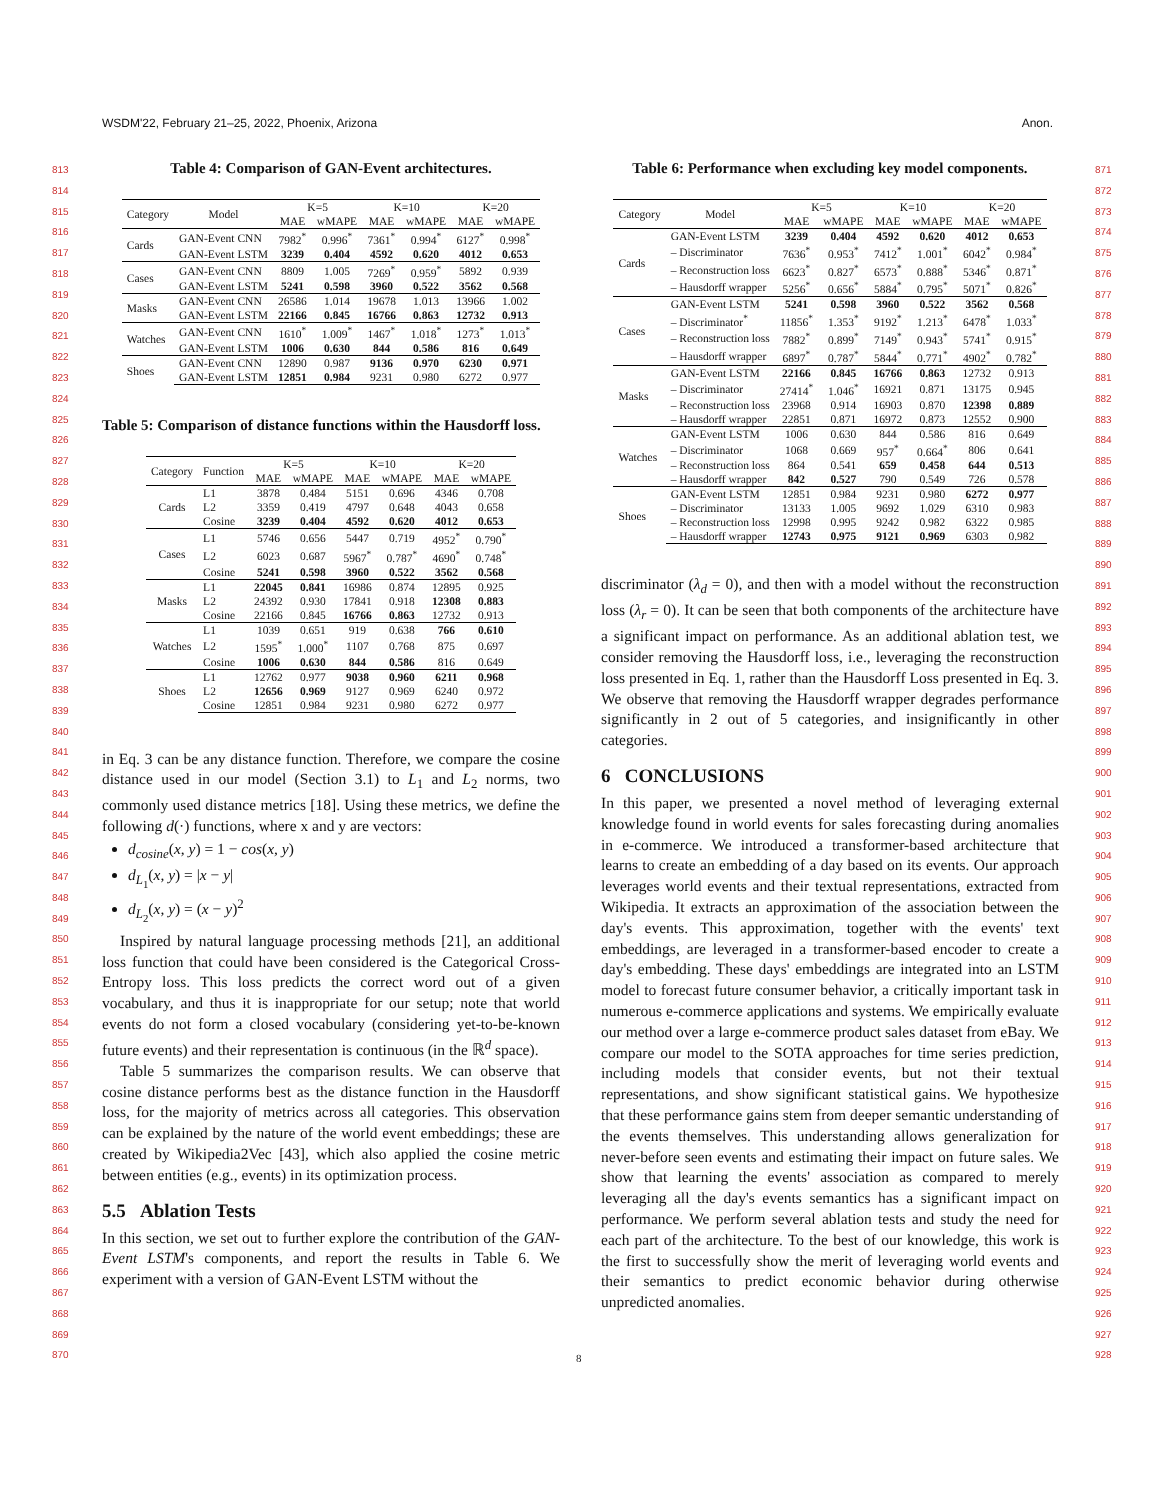WSDM'22, February 21–25, 2022, Phoenix, Arizona Anon.
813
814
815
816
817
818
819
820
821
822
823
824
825
826
827
828
829
830
831
832
833
834
835
836
837
838
839
840
841
842
843
844
845
846
847
848
849
850
851
852
853
854
855
856
857
858
859
860
861
862
863
864
865
866
867
868
869
870
871
872
873
874
875
876
877
878
879
880
881
882
883
884
885
886
887
888
889
890
891
892
893
894
895
896
897
898
899
900
901
902
903
904
905
906
907
908
909
910
911
912
913
914
915
916
917
918
919
920
921
922
923
924
925
926
927
928
Table 4: Comparison of GAN-Event architectures.
| Category | Model | K=5 | | K=10 | | K=20 | |
| --- | --- | --- | --- | --- | --- | --- | --- |
| | | MAE | wMAPE | MAE | wMAPE | MAE | wMAPE |
| Cards | GAN-Event CNN | 7982<sup>*</sup> | 0.996<sup>*</sup> | 7361<sup>*</sup> | 0.994<sup>*</sup> | 6127<sup>*</sup> | 0.998<sup>*</sup> |
| | GAN-Event LSTM | 3239 | 0.404 | 4592 | 0.620 | 4012 | 0.653 |
| Cases | GAN-Event CNN | 8809 | 1.005 | 7269<sup>*</sup> | 0.959<sup>*</sup> | 5892 | 0.939 |
| | GAN-Event LSTM | 5241 | 0.598 | 3960 | 0.522 | 3562 | 0.568 |
| Masks | GAN-Event CNN | 26586 | 1.014 | 19678 | 1.013 | 13966 | 1.002 |
| | GAN-Event LSTM | 22166 | 0.845 | 16766 | 0.863 | 12732 | 0.913 |
| Watches | GAN-Event CNN | 1610<sup>*</sup> | 1.009<sup>*</sup> | 1467<sup>*</sup> | 1.018<sup>*</sup> | 1273<sup>*</sup> | 1.013<sup>*</sup> |
| | GAN-Event LSTM | 1006 | 0.630 | 844 | 0.586 | 816 | 0.649 |
| Shoes | GAN-Event CNN | 12890 | 0.987 | 9136 | 0.970 | 6230 | 0.971 |
| | GAN-Event LSTM | 12851 | 0.984 | 9231 | 0.980 | 6272 | 0.977 |
Table 5: Comparison of distance functions within the Hausdorff loss.
| Category | Function | K=5 | | K=10 | | K=20 | |
| --- | --- | --- | --- | --- | --- | --- | --- |
| | | MAE | wMAPE | MAE | wMAPE | MAE | wMAPE |
| Cards | L1 | 3878 | 0.484 | 5151 | 0.696 | 4346 | 0.708 |
| | L2 | 3359 | 0.419 | 4797 | 0.648 | 4043 | 0.658 |
| | Cosine | 3239 | 0.404 | 4592 | 0.620 | 4012 | 0.653 |
| Cases | L1 | 5746 | 0.656 | 5447 | 0.719 | 4952<sup>*</sup> | 0.790<sup>*</sup> |
| | L2 | 6023 | 0.687 | 5967<sup>*</sup> | 0.787<sup>*</sup> | 4690<sup>*</sup> | 0.748<sup>*</sup> |
| | Cosine | 5241 | 0.598 | 3960 | 0.522 | 3562 | 0.568 |
| Masks | L1 | 22045 | 0.841 | 16986 | 0.874 | 12895 | 0.925 |
| | L2 | 24392 | 0.930 | 17841 | 0.918 | 12308 | 0.883 |
| | Cosine | 22166 | 0.845 | 16766 | 0.863 | 12732 | 0.913 |
| Watches | L1 | 1039 | 0.651 | 919 | 0.638 | 766 | 0.610 |
| | L2 | 1595<sup>*</sup> | 1.000<sup>*</sup> | 1107 | 0.768 | 875 | 0.697 |
| | Cosine | 1006 | 0.630 | 844 | 0.586 | 816 | 0.649 |
| Shoes | L1 | 12762 | 0.977 | 9038 | 0.960 | 6211 | 0.968 |
| | L2 | 12656 | 0.969 | 9127 | 0.969 | 6240 | 0.972 |
| | Cosine | 12851 | 0.984 | 9231 | 0.980 | 6272 | 0.977 |
in Eq. 3 can be any distance function. Therefore, we compare the cosine distance used in our model (Section 3.1) to L<sub>1</sub> and L<sub>2</sub> norms, two commonly used distance metrics [18]. Using these metrics, we define the following d(·) functions, where x and y are vectors:
d<sub>cosine</sub>(x, y) = 1 − cos(x, y)
d<sub>L<sub>1</sub></sub>(x, y) = |x − y|
d<sub>L<sub>2</sub></sub>(x, y) = (x − y)<sup>2</sup>
Inspired by natural language processing methods [21], an additional loss function that could have been considered is the Categorical Cross-Entropy loss. This loss predicts the correct word out of a given vocabulary, and thus it is inappropriate for our setup; note that world events do not form a closed vocabulary (considering yet-to-be-known future events) and their representation is continuous (in the ℝ<sup>d</sup> space).
Table 5 summarizes the comparison results. We can observe that cosine distance performs best as the distance function in the Hausdorff loss, for the majority of metrics across all categories. This observation can be explained by the nature of the world event embeddings; these are created by Wikipedia2Vec [43], which also applied the cosine metric between entities (e.g., events) in its optimization process.
5.5 Ablation Tests
In this section, we set out to further explore the contribution of the GAN-Event LSTM's components, and report the results in Table 6. We experiment with a version of GAN-Event LSTM without the
Table 6: Performance when excluding key model components.
| Category | Model | K=5 | | K=10 | | K=20 | |
| --- | --- | --- | --- | --- | --- | --- | --- |
| | | MAE | wMAPE | MAE | wMAPE | MAE | wMAPE |
| Cards | GAN-Event LSTM | 3239 | 0.404 | 4592 | 0.620 | 4012 | 0.653 |
| | – Discriminator | 7636<sup>*</sup> | 0.953<sup>*</sup> | 7412<sup>*</sup> | 1.001<sup>*</sup> | 6042<sup>*</sup> | 0.984<sup>*</sup> |
| | – Reconstruction loss | 6623<sup>*</sup> | 0.827<sup>*</sup> | 6573<sup>*</sup> | 0.888<sup>*</sup> | 5346<sup>*</sup> | 0.871<sup>*</sup> |
| | – Hausdorff wrapper | 5256<sup>*</sup> | 0.656<sup>*</sup> | 5884<sup>*</sup> | 0.795<sup>*</sup> | 5071<sup>*</sup> | 0.826<sup>*</sup> |
| Cases | GAN-Event LSTM | 5241 | 0.598 | 3960 | 0.522 | 3562 | 0.568 |
| | – Discriminator<sup>*</sup> | 11856<sup>*</sup> | 1.353<sup>*</sup> | 9192<sup>*</sup> | 1.213<sup>*</sup> | 6478<sup>*</sup> | 1.033<sup>*</sup> |
| | – Reconstruction loss | 7882<sup>*</sup> | 0.899<sup>*</sup> | 7149<sup>*</sup> | 0.943<sup>*</sup> | 5741<sup>*</sup> | 0.915<sup>*</sup> |
| | – Hausdorff wrapper | 6897<sup>*</sup> | 0.787<sup>*</sup> | 5844<sup>*</sup> | 0.771<sup>*</sup> | 4902<sup>*</sup> | 0.782<sup>*</sup> |
| Masks | GAN-Event LSTM | 22166 | 0.845 | 16766 | 0.863 | 12732 | 0.913 |
| | – Discriminator | 27414<sup>*</sup> | 1.046<sup>*</sup> | 16921 | 0.871 | 13175 | 0.945 |
| | – Reconstruction loss | 23968 | 0.914 | 16903 | 0.870 | 12398 | 0.889 |
| | – Hausdorff wrapper | 22851 | 0.871 | 16972 | 0.873 | 12552 | 0.900 |
| Watches | GAN-Event LSTM | 1006 | 0.630 | 844 | 0.586 | 816 | 0.649 |
| | – Discriminator | 1068 | 0.669 | 957<sup>*</sup> | 0.664<sup>*</sup> | 806 | 0.641 |
| | – Reconstruction loss | 864 | 0.541 | 659 | 0.458 | 644 | 0.513 |
| | – Hausdorff wrapper | 842 | 0.527 | 790 | 0.549 | 726 | 0.578 |
| Shoes | GAN-Event LSTM | 12851 | 0.984 | 9231 | 0.980 | 6272 | 0.977 |
| | – Discriminator | 13133 | 1.005 | 9692 | 1.029 | 6310 | 0.983 |
| | – Reconstruction loss | 12998 | 0.995 | 9242 | 0.982 | 6322 | 0.985 |
| | – Hausdorff wrapper | 12743 | 0.975 | 9121 | 0.969 | 6303 | 0.982 |
discriminator (λ<sub>d</sub> = 0), and then with a model without the reconstruction loss (λ<sub>r</sub> = 0). It can be seen that both components of the architecture have a significant impact on performance. As an additional ablation test, we consider removing the Hausdorff loss, i.e., leveraging the reconstruction loss presented in Eq. 1, rather than the Hausdorff Loss presented in Eq. 3. We observe that removing the Hausdorff wrapper degrades performance significantly in 2 out of 5 categories, and insignificantly in other categories.
6 CONCLUSIONS
In this paper, we presented a novel method of leveraging external knowledge found in world events for sales forecasting during anomalies in e-commerce. We introduced a transformer-based architecture that learns to create an embedding of a day based on its events. Our approach leverages world events and their textual representations, extracted from Wikipedia. It extracts an approximation of the association between the day's events. This approximation, together with the events' text embeddings, are leveraged in a transformer-based encoder to create a day's embedding. These days' embeddings are integrated into an LSTM model to forecast future consumer behavior, a critically important task in numerous e-commerce applications and systems. We empirically evaluate our method over a large e-commerce product sales dataset from eBay. We compare our model to the SOTA approaches for time series prediction, including models that consider events, but not their textual representations, and show significant statistical gains. We hypothesize that these performance gains stem from deeper semantic understanding of the events themselves. This understanding allows generalization for never-before seen events and estimating their impact on future sales. We show that learning the events' association as compared to merely leveraging all the day's events semantics has a significant impact on performance. We perform several ablation tests and study the need for each part of the architecture. To the best of our knowledge, this work is the first to successfully show the merit of leveraging world events and their semantics to predict economic behavior during otherwise unpredicted anomalies.
8